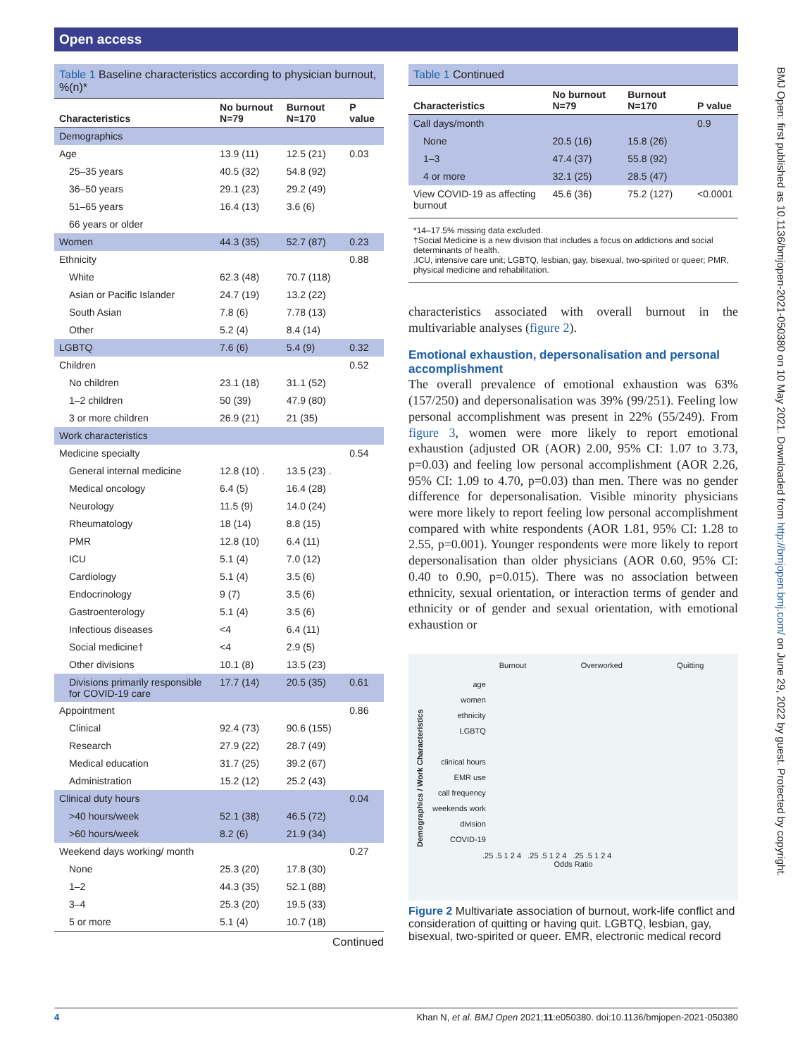Open access
BMJ Open: first published as 10.1136/bmjopen-2021-050380 on 10 May 2021. Downloaded from http://bmjopen.bmj.com/ on June 29, 2022 by guest. Protected by copyright.
Table 1 Baseline characteristics according to physician burnout, %(n)*
| Characteristics | No burnout N=79 | Burnout N=170 | P value |
| --- | --- | --- | --- |
| Demographics | | | |
| Age | 13.9 (11) | 12.5 (21) | 0.03 |
| 25–35 years | 40.5 (32) | 54.8 (92) | |
| 36–50 years | 29.1 (23) | 29.2 (49) | |
| 51–65 years | 16.4 (13) | 3.6 (6) | |
| 66 years or older | | | |
| Women | 44.3 (35) | 52.7 (87) | 0.23 |
| Ethnicity | | | 0.88 |
| White | 62.3 (48) | 70.7 (118) | |
| Asian or Pacific Islander | 24.7 (19) | 13.2 (22) | |
| South Asian | 7.8 (6) | 7.78 (13) | |
| Other | 5.2 (4) | 8.4 (14) | |
| LGBTQ | 7.6 (6) | 5.4 (9) | 0.32 |
| Children | | | 0.52 |
| No children | 23.1 (18) | 31.1 (52) | |
| 1–2 children | 50 (39) | 47.9 (80) | |
| 3 or more children | 26.9 (21) | 21 (35) | |
| Work characteristics | | | |
| Medicine specialty | | | 0.54 |
| General internal medicine | 12.8 (10) . | 13.5 (23) . | |
| Medical oncology | 6.4 (5) | 16.4 (28) | |
| Neurology | 11.5 (9) | 14.0 (24) | |
| Rheumatology | 18 (14) | 8.8 (15) | |
| PMR | 12.8 (10) | 6.4 (11) | |
| ICU | 5.1 (4) | 7.0 (12) | |
| Cardiology | 5.1 (4) | 3.5 (6) | |
| Endocrinology | 9 (7) | 3.5 (6) | |
| Gastroenterology | 5.1 (4) | 3.5 (6) | |
| Infectious diseases | <4 | 6.4 (11) | |
| Social medicine† | <4 | 2.9 (5) | |
| Other divisions | 10.1 (8) | 13.5 (23) | |
| Divisions primarily responsible for COVID-19 care | 17.7 (14) | 20.5 (35) | 0.61 |
| Appointment | | | 0.86 |
| Clinical | 92.4 (73) | 90.6 (155) | |
| Research | 27.9 (22) | 28.7 (49) | |
| Medical education | 31.7 (25) | 39.2 (67) | |
| Administration | 15.2 (12) | 25.2 (43) | |
| Clinical duty hours | | | 0.04 |
| >40 hours/week | 52.1 (38) | 46.5 (72) | |
| >60 hours/week | 8.2 (6) | 21.9 (34) | |
| Weekend days working/ month | | | 0.27 |
| None | 25.3 (20) | 17.8 (30) | |
| 1–2 | 44.3 (35) | 52.1 (88) | |
| 3–4 | 25.3 (20) | 19.5 (33) | |
| 5 or more | 5.1 (4) | 10.7 (18) | |
Continued
Table 1 Continued
| Characteristics | No burnout N=79 | Burnout N=170 | P value |
| --- | --- | --- | --- |
| Call days/month | | | 0.9 |
| None | 20.5 (16) | 15.8 (26) | |
| 1–3 | 47.4 (37) | 55.8 (92) | |
| 4 or more | 32.1 (25) | 28.5 (47) | |
| View COVID-19 as affecting burnout | 45.6 (36) | 75.2 (127) | <0.0001 |
*14–17.5% missing data excluded.
†Social Medicine is a new division that includes a focus on addictions and social determinants of health.
.ICU, intensive care unit; LGBTQ, lesbian, gay, bisexual, two-spirited or queer; PMR, physical medicine and rehabilitation.
characteristics associated with overall burnout in the multivariable analyses (figure 2).
Emotional exhaustion, depersonalisation and personal accomplishment
The overall prevalence of emotional exhaustion was 63% (157/250) and depersonalisation was 39% (99/251). Feeling low personal accomplishment was present in 22% (55/249). From figure 3, women were more likely to report emotional exhaustion (adjusted OR (AOR) 2.00, 95% CI: 1.07 to 3.73, p=0.03) and feeling low personal accomplishment (AOR 2.26, 95% CI: 1.09 to 4.70, p=0.03) than men. There was no gender difference for depersonalisation. Visible minority physicians were more likely to report feeling low personal accomplishment compared with white respondents (AOR 1.81, 95% CI: 1.28 to 2.55, p=0.001). Younger respondents were more likely to report depersonalisation than older physicians (AOR 0.60, 95% CI: 0.40 to 0.90, p=0.015). There was no association between ethnicity, sexual orientation, or interaction terms of gender and ethnicity or of gender and sexual orientation, with emotional exhaustion or
Burnout Overworked Quitting
Demographics / Work Characteristics
age
women
ethnicity
LGBTQ
clinical hours
EMR use
call frequency
weekends work
division
COVID-19
.25 .5 1 2 4 .25 .5 1 2 4 .25 .5 1 2 4
Odds Ratio
Figure 2 Multivariate association of burnout, work-life conflict and consideration of quitting or having quit. LGBTQ, lesbian, gay, bisexual, two-spirited or queer. EMR, electronic medical record
4 Khan N, et al. BMJ Open 2021;11:e050380. doi:10.1136/bmjopen-2021-050380